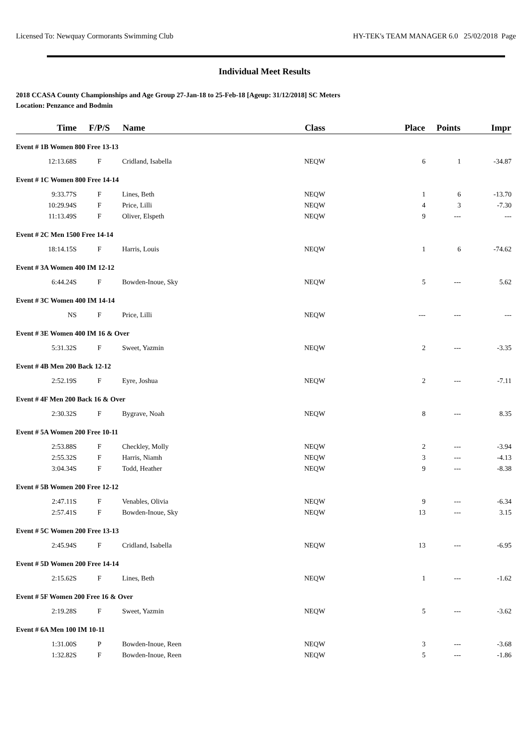Licensed To: Newquay Cormorants Swimming Club HY-TEK's TEAM MANAGER 6.0 25/02/2018 Page
Individual Meet Results
2018 CCASA County Championships and Age Group 27-Jan-18 to 25-Feb-18 [Ageup: 31/12/2018] SC Meters
Location: Penzance and Bodmin
| Time | F/P/S | Name | Class | Place | Points | Impr |
| --- | --- | --- | --- | --- | --- | --- |
| Event # 1B Women 800 Free 13-13 | | | | | | |
| 12:13.68S | F | Cridland, Isabella | NEQW | 6 | 1 | -34.87 |
| Event # 1C Women 800 Free 14-14 | | | | | | |
| 9:33.77S | F | Lines, Beth | NEQW | 1 | 6 | -13.70 |
| 10:29.94S | F | Price, Lilli | NEQW | 4 | 3 | -7.30 |
| 11:13.49S | F | Oliver, Elspeth | NEQW | 9 | --- | --- |
| Event # 2C Men 1500 Free 14-14 | | | | | | |
| 18:14.15S | F | Harris, Louis | NEQW | 1 | 6 | -74.62 |
| Event # 3A Women 400 IM 12-12 | | | | | | |
| 6:44.24S | F | Bowden-Inoue, Sky | NEQW | 5 | --- | 5.62 |
| Event # 3C Women 400 IM 14-14 | | | | | | |
| NS | F | Price, Lilli | NEQW | --- | --- | --- |
| Event # 3E Women 400 IM 16 & Over | | | | | | |
| 5:31.32S | F | Sweet, Yazmin | NEQW | 2 | --- | -3.35 |
| Event # 4B Men 200 Back 12-12 | | | | | | |
| 2:52.19S | F | Eyre, Joshua | NEQW | 2 | --- | -7.11 |
| Event # 4F Men 200 Back 16 & Over | | | | | | |
| 2:30.32S | F | Bygrave, Noah | NEQW | 8 | --- | 8.35 |
| Event # 5A Women 200 Free 10-11 | | | | | | |
| 2:53.88S | F | Checkley, Molly | NEQW | 2 | --- | -3.94 |
| 2:55.32S | F | Harris, Niamh | NEQW | 3 | --- | -4.13 |
| 3:04.34S | F | Todd, Heather | NEQW | 9 | --- | -8.38 |
| Event # 5B Women 200 Free 12-12 | | | | | | |
| 2:47.11S | F | Venables, Olivia | NEQW | 9 | --- | -6.34 |
| 2:57.41S | F | Bowden-Inoue, Sky | NEQW | 13 | --- | 3.15 |
| Event # 5C Women 200 Free 13-13 | | | | | | |
| 2:45.94S | F | Cridland, Isabella | NEQW | 13 | --- | -6.95 |
| Event # 5D Women 200 Free 14-14 | | | | | | |
| 2:15.62S | F | Lines, Beth | NEQW | 1 | --- | -1.62 |
| Event # 5F Women 200 Free 16 & Over | | | | | | |
| 2:19.28S | F | Sweet, Yazmin | NEQW | 5 | --- | -3.62 |
| Event # 6A Men 100 IM 10-11 | | | | | | |
| 1:31.00S | P | Bowden-Inoue, Reen | NEQW | 3 | --- | -3.68 |
| 1:32.82S | F | Bowden-Inoue, Reen | NEQW | 5 | --- | -1.86 |